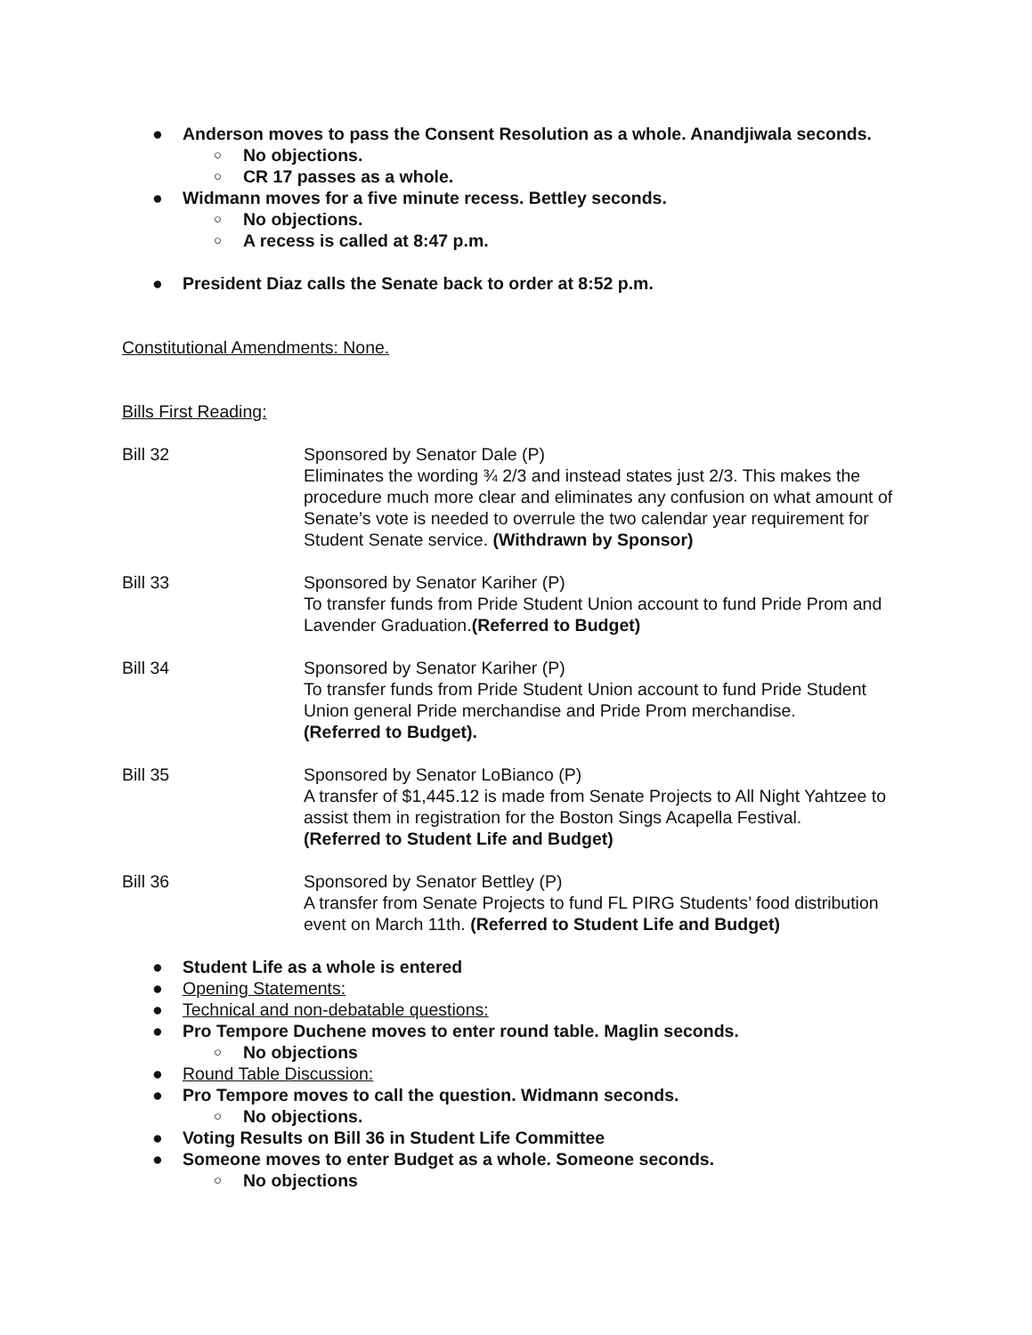● Anderson moves to pass the Consent Resolution as a whole. Anandjiwala seconds.
○ No objections.
○ CR 17 passes as a whole.
● Widmann moves for a five minute recess. Bettley seconds.
○ No objections.
○ A recess is called at 8:47 p.m.
● President Diaz calls the Senate back to order at 8:52 p.m.
Constitutional Amendments: None.
Bills First Reading:
Bill 32 Sponsored by Senator Dale (P)
Eliminates the wording ¾ 2/3 and instead states just 2/3. This makes the procedure much more clear and eliminates any confusion on what amount of Senate’s vote is needed to overrule the two calendar year requirement for Student Senate service. (Withdrawn by Sponsor)
Bill 33 Sponsored by Senator Kariher (P)
To transfer funds from Pride Student Union account to fund Pride Prom and Lavender Graduation.(Referred to Budget)
Bill 34 Sponsored by Senator Kariher (P)
To transfer funds from Pride Student Union account to fund Pride Student Union general Pride merchandise and Pride Prom merchandise.
(Referred to Budget).
Bill 35 Sponsored by Senator LoBianco (P)
A transfer of $1,445.12 is made from Senate Projects to All Night Yahtzee to assist them in registration for the Boston Sings Acapella Festival.
(Referred to Student Life and Budget)
Bill 36 Sponsored by Senator Bettley (P)
A transfer from Senate Projects to fund FL PIRG Students’ food distribution event on March 11th. (Referred to Student Life and Budget)
● Student Life as a whole is entered
● Opening Statements:
● Technical and non-debatable questions:
● Pro Tempore Duchene moves to enter round table. Maglin seconds.
○ No objections
● Round Table Discussion:
● Pro Tempore moves to call the question. Widmann seconds.
○ No objections.
● Voting Results on Bill 36 in Student Life Committee
● Someone moves to enter Budget as a whole. Someone seconds.
○ No objections